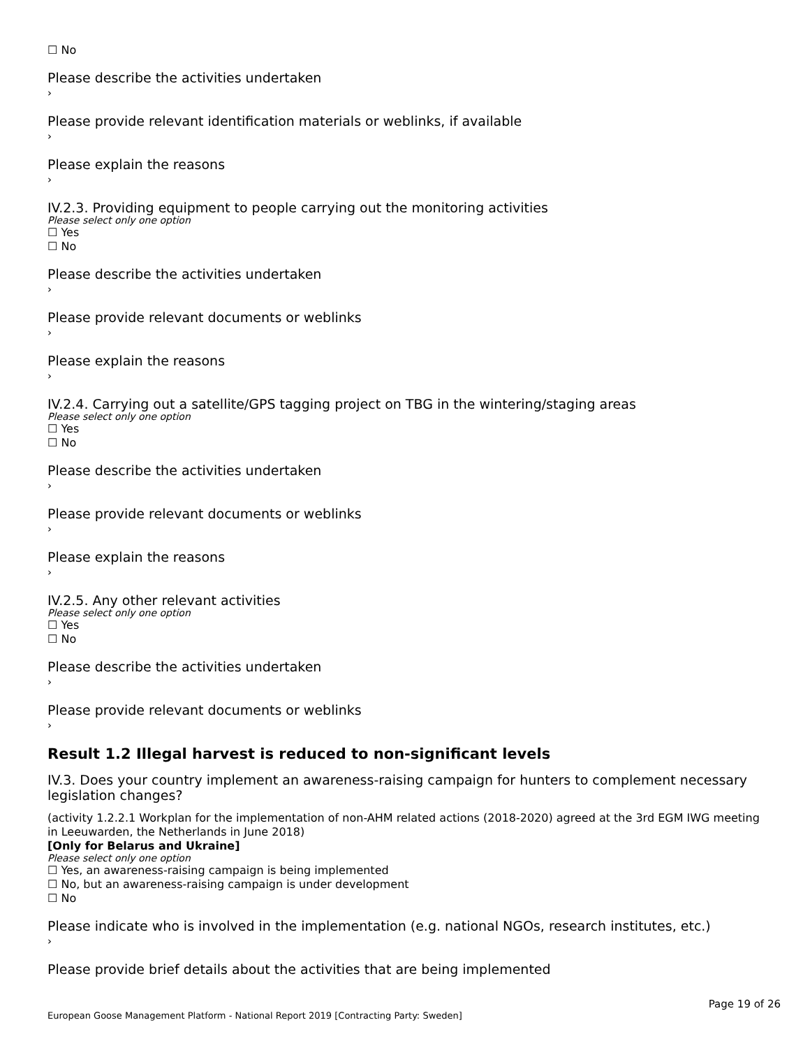☐ No
Please describe the activities undertaken
›
Please provide relevant identification materials or weblinks, if available
›
Please explain the reasons
›
IV.2.3. Providing equipment to people carrying out the monitoring activities
Please select only one option
☐ Yes
☐ No
Please describe the activities undertaken
›
Please provide relevant documents or weblinks
›
Please explain the reasons
›
IV.2.4. Carrying out a satellite/GPS tagging project on TBG in the wintering/staging areas
Please select only one option
☐ Yes
☐ No
Please describe the activities undertaken
›
Please provide relevant documents or weblinks
›
Please explain the reasons
›
IV.2.5. Any other relevant activities
Please select only one option
☐ Yes
☐ No
Please describe the activities undertaken
›
Please provide relevant documents or weblinks
›
Result 1.2 Illegal harvest is reduced to non-significant levels
IV.3. Does your country implement an awareness-raising campaign for hunters to complement necessary legislation changes?
(activity 1.2.2.1 Workplan for the implementation of non-AHM related actions (2018-2020) agreed at the 3rd EGM IWG meeting in Leeuwarden, the Netherlands in June 2018)
[Only for Belarus and Ukraine]
Please select only one option
☐ Yes, an awareness-raising campaign is being implemented
☐ No, but an awareness-raising campaign is under development
☐ No
Please indicate who is involved in the implementation (e.g. national NGOs, research institutes, etc.)
›
Please provide brief details about the activities that are being implemented
Page 19 of 26
European Goose Management Platform - National Report 2019 [Contracting Party: Sweden]